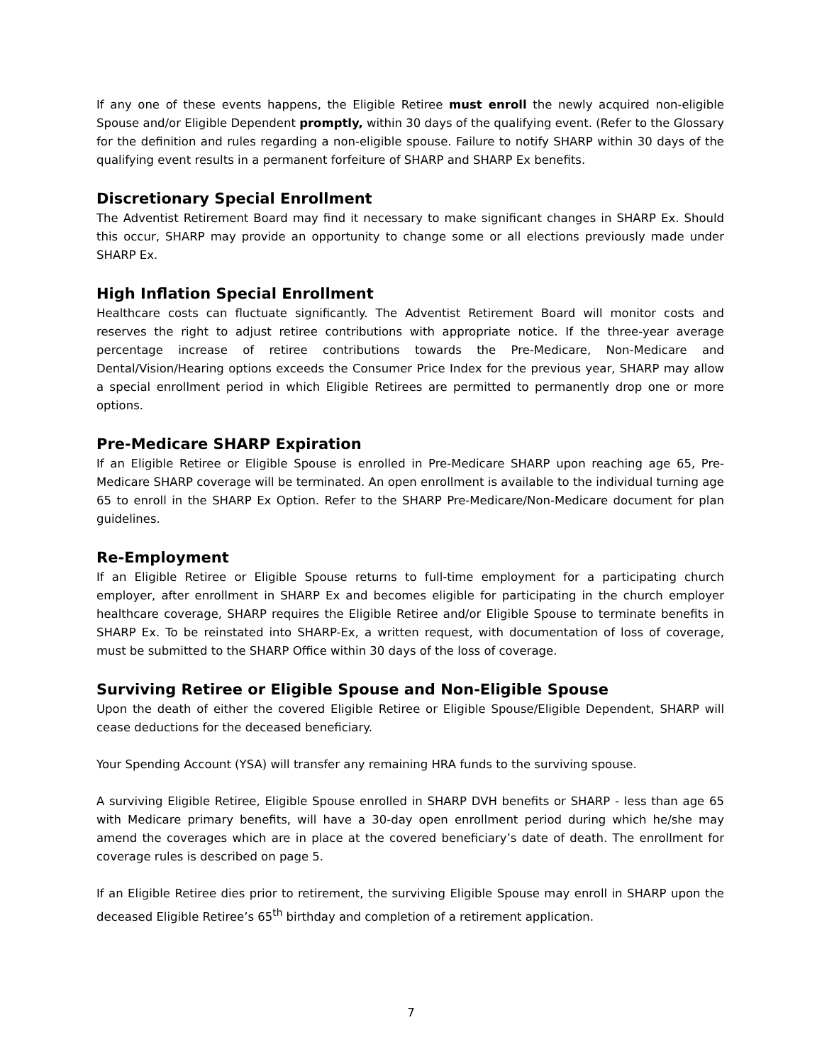If any one of these events happens, the Eligible Retiree must enroll the newly acquired non-eligible Spouse and/or Eligible Dependent promptly, within 30 days of the qualifying event. (Refer to the Glossary for the definition and rules regarding a non-eligible spouse. Failure to notify SHARP within 30 days of the qualifying event results in a permanent forfeiture of SHARP and SHARP Ex benefits.
Discretionary Special Enrollment
The Adventist Retirement Board may find it necessary to make significant changes in SHARP Ex. Should this occur, SHARP may provide an opportunity to change some or all elections previously made under SHARP Ex.
High Inflation Special Enrollment
Healthcare costs can fluctuate significantly. The Adventist Retirement Board will monitor costs and reserves the right to adjust retiree contributions with appropriate notice. If the three-year average percentage increase of retiree contributions towards the Pre-Medicare, Non-Medicare and Dental/Vision/Hearing options exceeds the Consumer Price Index for the previous year, SHARP may allow a special enrollment period in which Eligible Retirees are permitted to permanently drop one or more options.
Pre-Medicare SHARP Expiration
If an Eligible Retiree or Eligible Spouse is enrolled in Pre-Medicare SHARP upon reaching age 65, Pre-Medicare SHARP coverage will be terminated. An open enrollment is available to the individual turning age 65 to enroll in the SHARP Ex Option. Refer to the SHARP Pre-Medicare/Non-Medicare document for plan guidelines.
Re-Employment
If an Eligible Retiree or Eligible Spouse returns to full-time employment for a participating church employer, after enrollment in SHARP Ex and becomes eligible for participating in the church employer healthcare coverage, SHARP requires the Eligible Retiree and/or Eligible Spouse to terminate benefits in SHARP Ex. To be reinstated into SHARP-Ex, a written request, with documentation of loss of coverage, must be submitted to the SHARP Office within 30 days of the loss of coverage.
Surviving Retiree or Eligible Spouse and Non-Eligible Spouse
Upon the death of either the covered Eligible Retiree or Eligible Spouse/Eligible Dependent, SHARP will cease deductions for the deceased beneficiary.
Your Spending Account (YSA) will transfer any remaining HRA funds to the surviving spouse.
A surviving Eligible Retiree, Eligible Spouse enrolled in SHARP DVH benefits or SHARP - less than age 65 with Medicare primary benefits, will have a 30-day open enrollment period during which he/she may amend the coverages which are in place at the covered beneficiary’s date of death. The enrollment for coverage rules is described on page 5.
If an Eligible Retiree dies prior to retirement, the surviving Eligible Spouse may enroll in SHARP upon the deceased Eligible Retiree’s 65<sup>th</sup> birthday and completion of a retirement application.
7